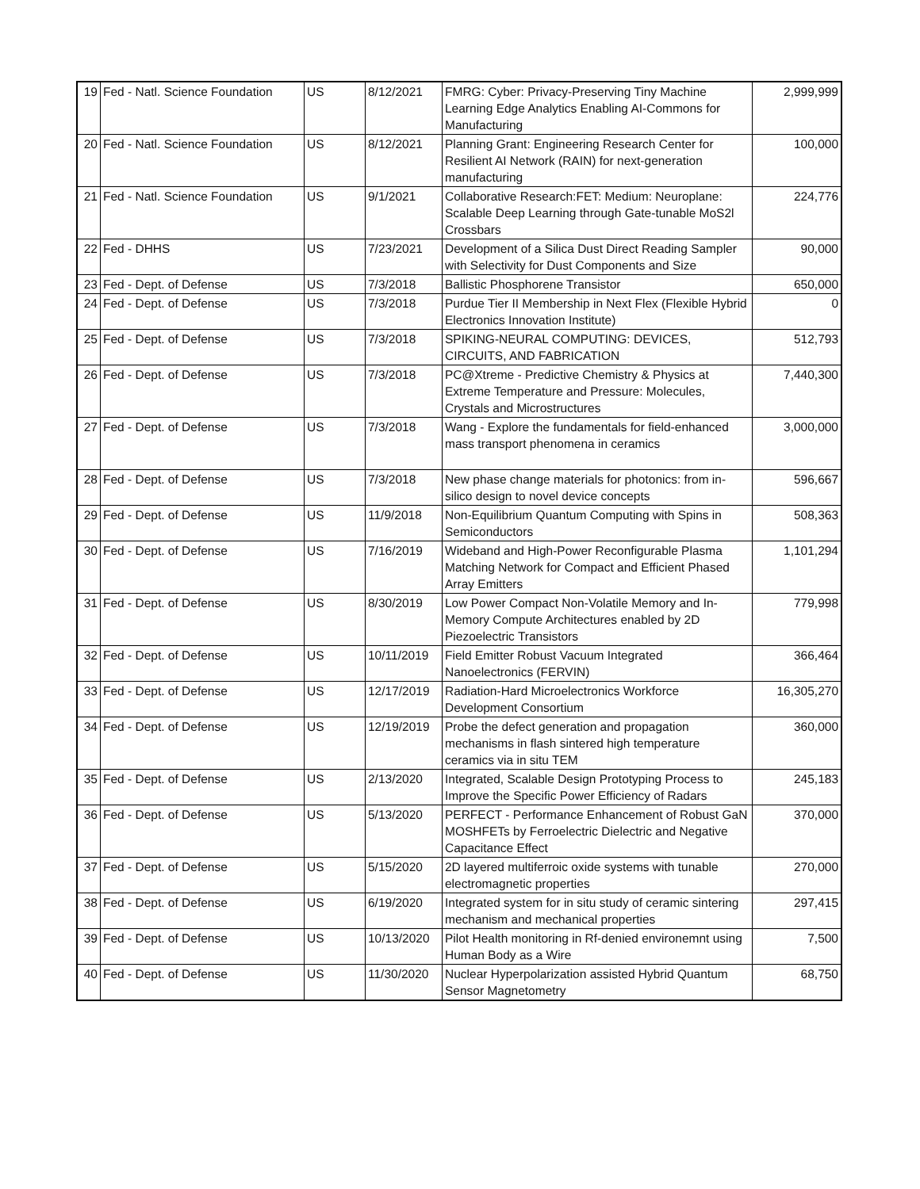| 19 | Fed - Natl. Science Foundation | US | 8/12/2021 | FMRG: Cyber: Privacy-Preserving Tiny Machine Learning Edge Analytics Enabling AI-Commons for Manufacturing | 2,999,999 |
| 20 | Fed - Natl. Science Foundation | US | 8/12/2021 | Planning Grant: Engineering Research Center for Resilient AI Network (RAIN) for next-generation manufacturing | 100,000 |
| 21 | Fed - Natl. Science Foundation | US | 9/1/2021 | Collaborative Research:FET: Medium: Neuroplane: Scalable Deep Learning through Gate-tunable MoS2l Crossbars | 224,776 |
| 22 | Fed - DHHS | US | 7/23/2021 | Development of a Silica Dust Direct Reading Sampler with Selectivity for Dust Components and Size | 90,000 |
| 23 | Fed - Dept. of Defense | US | 7/3/2018 | Ballistic Phosphorene Transistor | 650,000 |
| 24 | Fed - Dept. of Defense | US | 7/3/2018 | Purdue Tier II Membership in Next Flex (Flexible Hybrid Electronics Innovation Institute) | 0 |
| 25 | Fed - Dept. of Defense | US | 7/3/2018 | SPIKING-NEURAL COMPUTING: DEVICES, CIRCUITS, AND FABRICATION | 512,793 |
| 26 | Fed - Dept. of Defense | US | 7/3/2018 | PC@Xtreme - Predictive Chemistry & Physics at Extreme Temperature and Pressure: Molecules, Crystals and Microstructures | 7,440,300 |
| 27 | Fed - Dept. of Defense | US | 7/3/2018 | Wang - Explore the fundamentals for field-enhanced mass transport phenomena in ceramics | 3,000,000 |
| 28 | Fed - Dept. of Defense | US | 7/3/2018 | New phase change materials for photonics: from in-silico design to novel device concepts | 596,667 |
| 29 | Fed - Dept. of Defense | US | 11/9/2018 | Non-Equilibrium Quantum Computing with Spins in Semiconductors | 508,363 |
| 30 | Fed - Dept. of Defense | US | 7/16/2019 | Wideband and High-Power Reconfigurable Plasma Matching Network for Compact and Efficient Phased Array Emitters | 1,101,294 |
| 31 | Fed - Dept. of Defense | US | 8/30/2019 | Low Power Compact Non-Volatile Memory and In-Memory Compute Architectures enabled by 2D Piezoelectric Transistors | 779,998 |
| 32 | Fed - Dept. of Defense | US | 10/11/2019 | Field Emitter Robust Vacuum Integrated Nanoelectronics (FERVIN) | 366,464 |
| 33 | Fed - Dept. of Defense | US | 12/17/2019 | Radiation-Hard Microelectronics Workforce Development Consortium | 16,305,270 |
| 34 | Fed - Dept. of Defense | US | 12/19/2019 | Probe the defect generation and propagation mechanisms in flash sintered high temperature ceramics via in situ TEM | 360,000 |
| 35 | Fed - Dept. of Defense | US | 2/13/2020 | Integrated, Scalable Design Prototyping Process to Improve the Specific Power Efficiency of Radars | 245,183 |
| 36 | Fed - Dept. of Defense | US | 5/13/2020 | PERFECT - Performance Enhancement of Robust GaN MOSHFETs by Ferroelectric Dielectric and Negative Capacitance Effect | 370,000 |
| 37 | Fed - Dept. of Defense | US | 5/15/2020 | 2D layered multiferroic oxide systems with tunable electromagnetic properties | 270,000 |
| 38 | Fed - Dept. of Defense | US | 6/19/2020 | Integrated system for in situ study of ceramic sintering mechanism and mechanical properties | 297,415 |
| 39 | Fed - Dept. of Defense | US | 10/13/2020 | Pilot Health monitoring in Rf-denied environemnt using Human Body as a Wire | 7,500 |
| 40 | Fed - Dept. of Defense | US | 11/30/2020 | Nuclear Hyperpolarization assisted Hybrid Quantum Sensor Magnetometry | 68,750 |